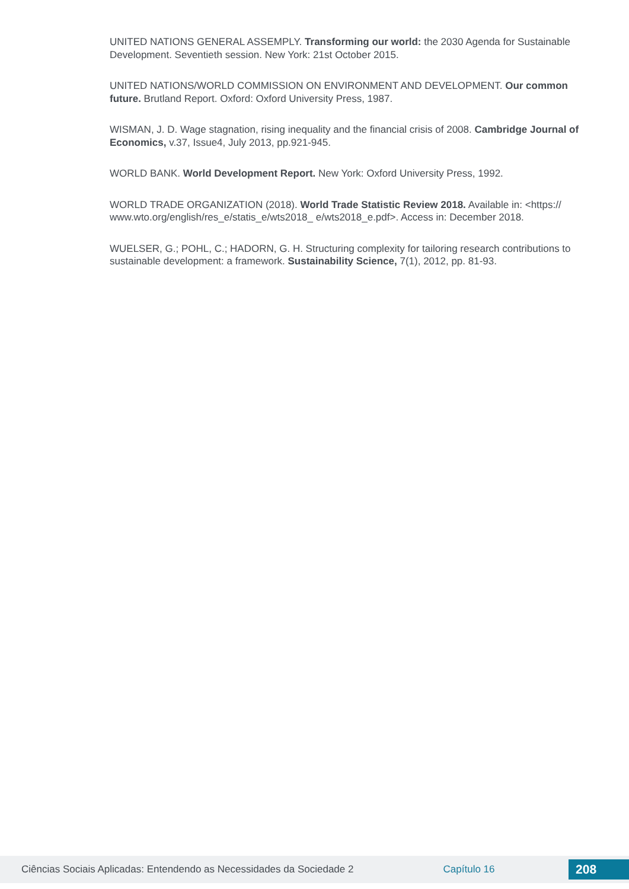UNITED NATIONS GENERAL ASSEMPLY. Transforming our world: the 2030 Agenda for Sustainable Development. Seventieth session. New York: 21st October 2015.
UNITED NATIONS/WORLD COMMISSION ON ENVIRONMENT AND DEVELOPMENT. Our common future. Brutland Report. Oxford: Oxford University Press, 1987.
WISMAN, J. D. Wage stagnation, rising inequality and the financial crisis of 2008. Cambridge Journal of Economics, v.37, Issue4, July 2013, pp.921-945.
WORLD BANK. World Development Report. New York: Oxford University Press, 1992.
WORLD TRADE ORGANIZATION (2018). World Trade Statistic Review 2018. Available in: <https:// www.wto.org/english/res_e/statis_e/wts2018_ e/wts2018_e.pdf>. Access in: December 2018.
WUELSER, G.; POHL, C.; HADORN, G. H. Structuring complexity for tailoring research contributions to sustainable development: a framework. Sustainability Science, 7(1), 2012, pp. 81-93.
Ciências Sociais Aplicadas: Entendendo as Necessidades da Sociedade 2 Capítulo 16
208